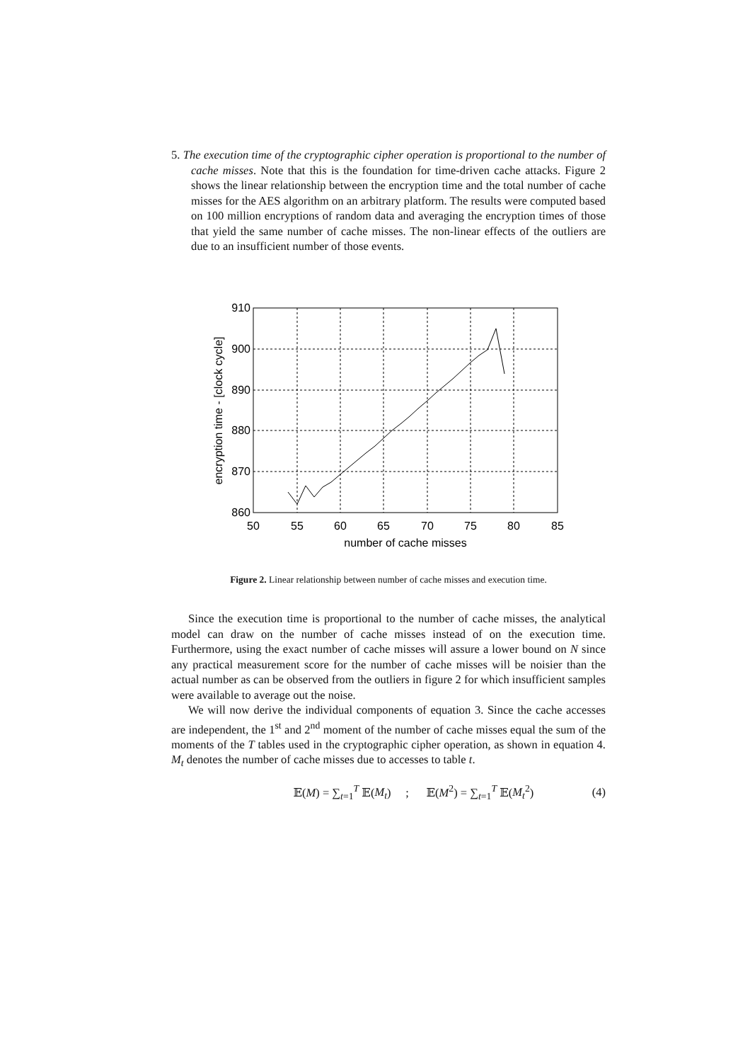5. The execution time of the cryptographic cipher operation is proportional to the number of cache misses. Note that this is the foundation for time-driven cache attacks. Figure 2 shows the linear relationship between the encryption time and the total number of cache misses for the AES algorithm on an arbitrary platform. The results were computed based on 100 million encryptions of random data and averaging the encryption times of those that yield the same number of cache misses. The non-linear effects of the outliers are due to an insufficient number of those events.
910
900
890
880
870
860
50
55
60
65
70
75
80
85
number of cache misses
encryption time - [clock cycle]
Figure 2. Linear relationship between number of cache misses and execution time.
Since the execution time is proportional to the number of cache misses, the analytical model can draw on the number of cache misses instead of on the execution time. Furthermore, using the exact number of cache misses will assure a lower bound on N since any practical measurement score for the number of cache misses will be noisier than the actual number as can be observed from the outliers in figure 2 for which insufficient samples were available to average out the noise.
We will now derive the individual components of equation 3. Since the cache accesses are independent, the 1<sup>st</sup> and 2<sup>nd</sup> moment of the number of cache misses equal the sum of the moments of the T tables used in the cryptographic cipher operation, as shown in equation 4. M<sub>t</sub> denotes the number of cache misses due to accesses to table t.
𝔼(M) = ∑<sub>t=1</sub><sup>T</sup> 𝔼(M<sub>t</sub>) ; 𝔼(M<sup>2</sup>) = ∑<sub>t=1</sub><sup>T</sup> 𝔼(M<sub>t</sub><sup>2</sup>) (4)